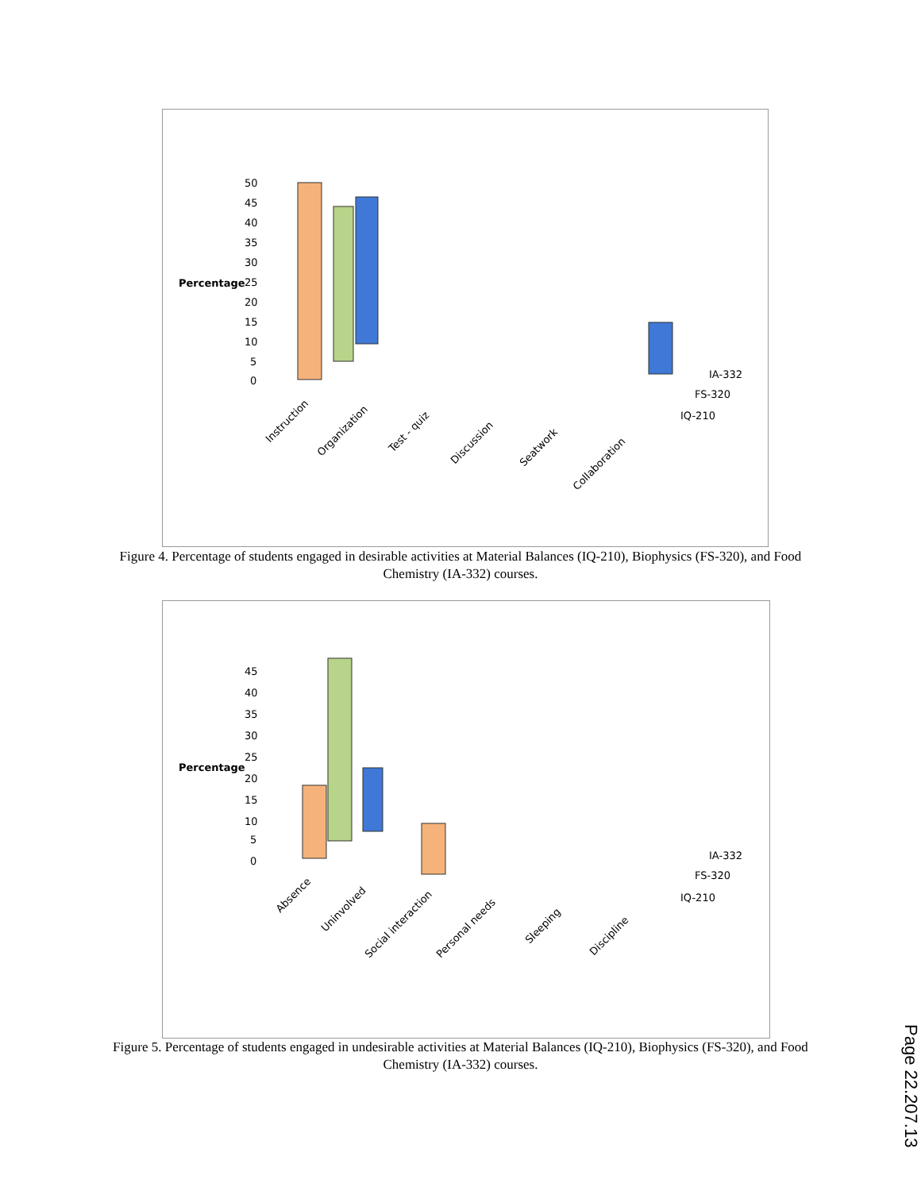Percentage
50
45
40
35
30
25
20
15
10
5
0
IA-332
FS-320
IQ-210
Instruction
Organization
Test - quiz
Discussion
Seatwork
Collaboration
Figure 4. Percentage of students engaged in desirable activities at Material Balances (IQ-210), Biophysics (FS-320), and Food Chemistry (IA-332) courses.
Percentage
45
40
35
30
25
20
15
10
5
0
IA-332
FS-320
IQ-210
Absence
Uninvolved
Social interaction
Personal needs
Sleeping
Discipline
Figure 5. Percentage of students engaged in undesirable activities at Material Balances (IQ-210), Biophysics (FS-320), and Food Chemistry (IA-332) courses.
Page 22.207.13